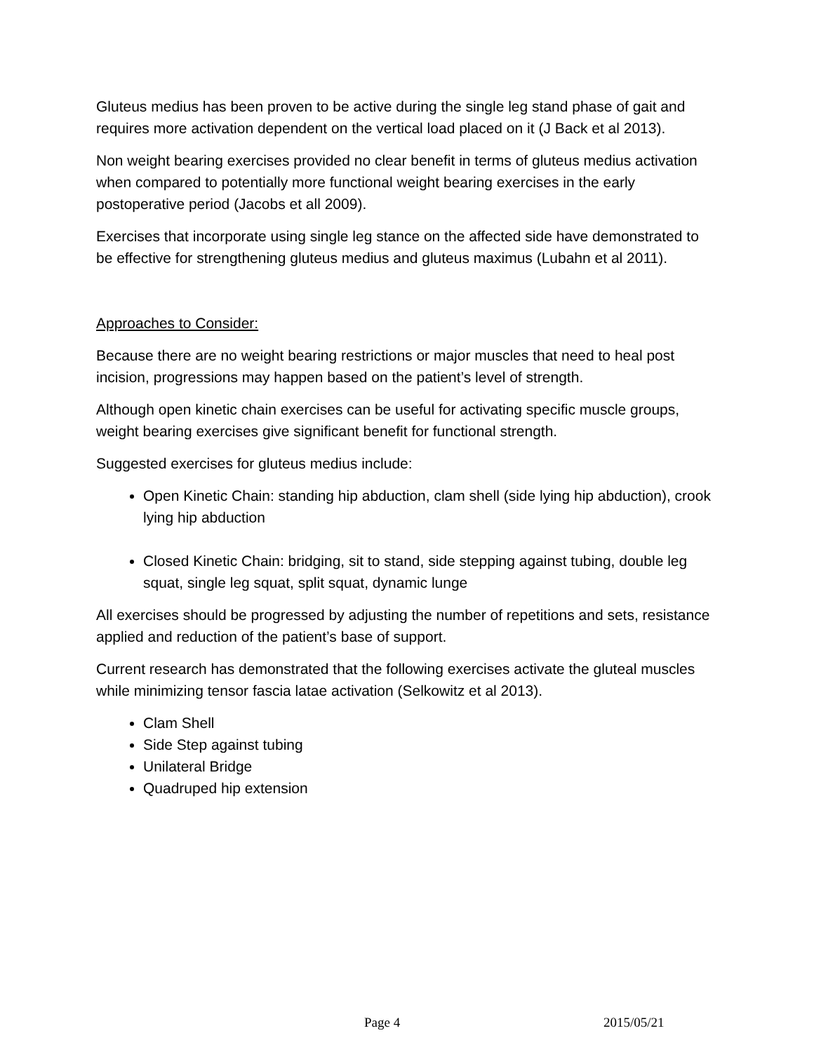Gluteus medius has been proven to be active during the single leg stand phase of gait and requires more activation dependent on the vertical load placed on it (J Back et al 2013).
Non weight bearing exercises provided no clear benefit in terms of gluteus medius activation when compared to potentially more functional weight bearing exercises in the early postoperative period (Jacobs et all 2009).
Exercises that incorporate using single leg stance on the affected side have demonstrated to be effective for strengthening gluteus medius and gluteus maximus (Lubahn et al 2011).
Approaches to Consider:
Because there are no weight bearing restrictions or major muscles that need to heal post incision, progressions may happen based on the patient’s level of strength.
Although open kinetic chain exercises can be useful for activating specific muscle groups, weight bearing exercises give significant benefit for functional strength.
Suggested exercises for gluteus medius include:
Open Kinetic Chain: standing hip abduction, clam shell (side lying hip abduction), crook lying hip abduction
Closed Kinetic Chain: bridging, sit to stand, side stepping against tubing, double leg squat, single leg squat, split squat, dynamic lunge
All exercises should be progressed by adjusting the number of repetitions and sets, resistance applied and reduction of the patient’s base of support.
Current research has demonstrated that the following exercises activate the gluteal muscles while minimizing tensor fascia latae activation (Selkowitz et al 2013).
Clam Shell
Side Step against tubing
Unilateral Bridge
Quadruped hip extension
Page 4 2015/05/21